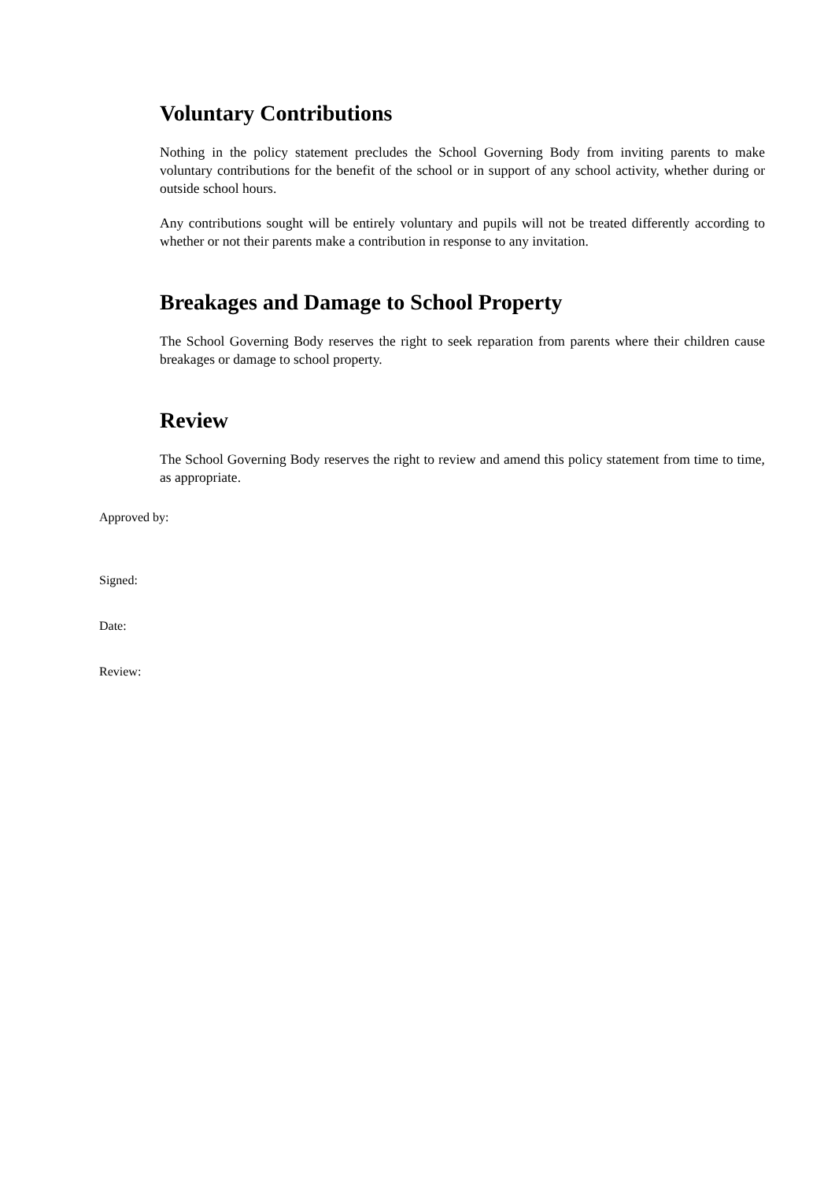Voluntary Contributions
Nothing in the policy statement precludes the School Governing Body from inviting parents to make voluntary contributions for the benefit of the school or in support of any school activity, whether during or outside school hours.
Any contributions sought will be entirely voluntary and pupils will not be treated differently according to whether or not their parents make a contribution in response to any invitation.
Breakages and Damage to School Property
The School Governing Body reserves the right to seek reparation from parents where their children cause breakages or damage to school property.
Review
The School Governing Body reserves the right to review and amend this policy statement from time to time, as appropriate.
Approved by:
Signed:
Date:
Review: